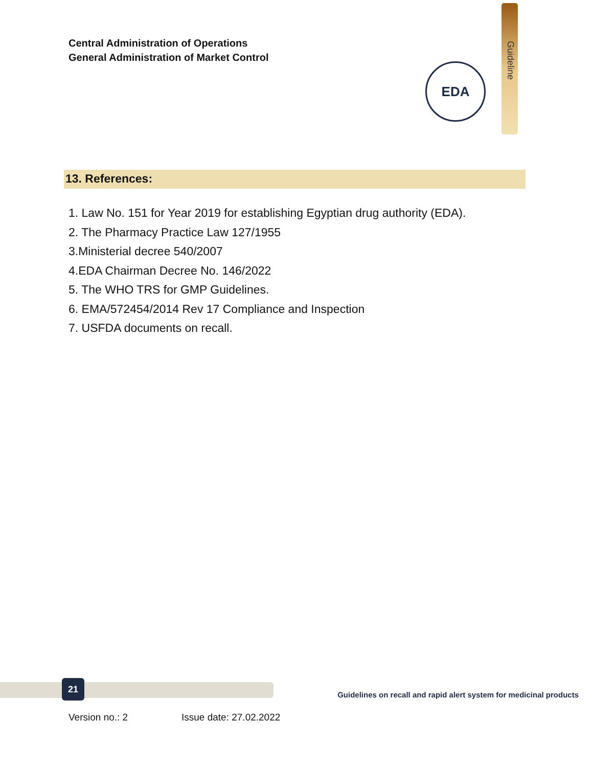Central Administration of Operations
General Administration of Market Control
EDA
Guideline
13. References:
1. Law No. 151 for Year 2019 for establishing Egyptian drug authority (EDA).
2. The Pharmacy Practice Law 127/1955
3.Ministerial decree 540/2007
4.EDA Chairman Decree No. 146/2022
5. The WHO TRS for GMP Guidelines.
6. EMA/572454/2014 Rev 17 Compliance and Inspection
7. USFDA documents on recall.
21
Guidelines on recall and rapid alert system for medicinal products
Version no.: 2 Issue date: 27.02.2022